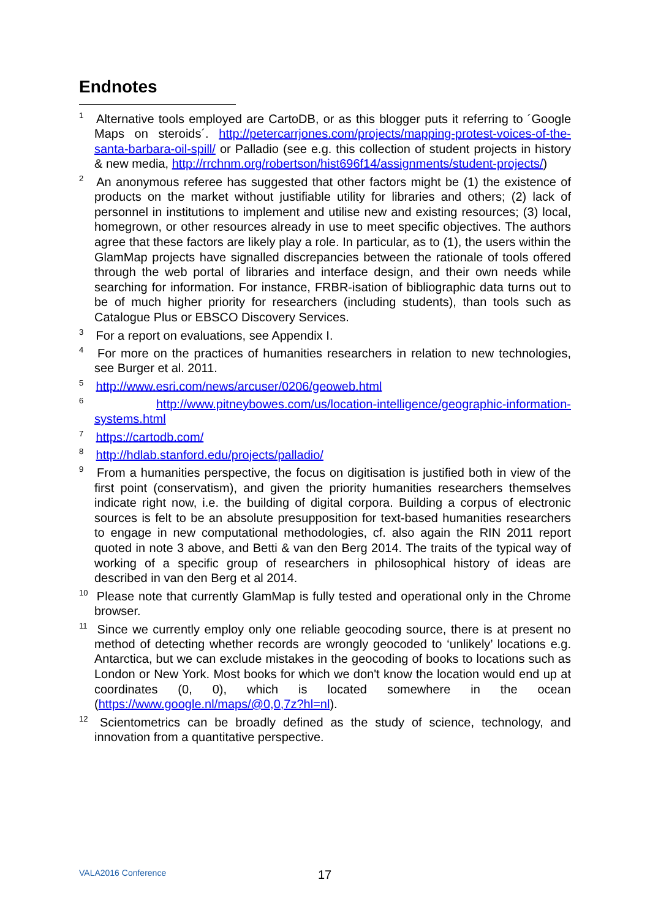Endnotes
<sup>1</sup> Alternative tools employed are CartoDB, or as this blogger puts it referring to ´Google Maps on steroids´. http://petercarrjones.com/projects/mapping-protest-voices-of-the-santa-barbara-oil-spill/ or Palladio (see e.g. this collection of student projects in history & new media, http://rrchnm.org/robertson/hist696f14/assignments/student-projects/)
<sup>2</sup> An anonymous referee has suggested that other factors might be (1) the existence of products on the market without justifiable utility for libraries and others; (2) lack of personnel in institutions to implement and utilise new and existing resources; (3) local, homegrown, or other resources already in use to meet specific objectives. The authors agree that these factors are likely play a role. In particular, as to (1), the users within the GlamMap projects have signalled discrepancies between the rationale of tools offered through the web portal of libraries and interface design, and their own needs while searching for information. For instance, FRBR-isation of bibliographic data turns out to be of much higher priority for researchers (including students), than tools such as Catalogue Plus or EBSCO Discovery Services.
<sup>3</sup> For a report on evaluations, see Appendix I.
<sup>4</sup> For more on the practices of humanities researchers in relation to new technologies, see Burger et al. 2011.
<sup>5</sup> http://www.esri.com/news/arcuser/0206/geoweb.html
<sup>6</sup> http://www.pitneybowes.com/us/location-intelligence/geographic-information-systems.html
<sup>7</sup> https://cartodb.com/
<sup>8</sup> http://hdlab.stanford.edu/projects/palladio/
<sup>9</sup> From a humanities perspective, the focus on digitisation is justified both in view of the first point (conservatism), and given the priority humanities researchers themselves indicate right now, i.e. the building of digital corpora. Building a corpus of electronic sources is felt to be an absolute presupposition for text-based humanities researchers to engage in new computational methodologies, cf. also again the RIN 2011 report quoted in note 3 above, and Betti & van den Berg 2014. The traits of the typical way of working of a specific group of researchers in philosophical history of ideas are described in van den Berg et al 2014.
<sup>10</sup> Please note that currently GlamMap is fully tested and operational only in the Chrome browser.
<sup>11</sup> Since we currently employ only one reliable geocoding source, there is at present no method of detecting whether records are wrongly geocoded to ‘unlikely’ locations e.g. Antarctica, but we can exclude mistakes in the geocoding of books to locations such as London or New York. Most books for which we don't know the location would end up at coordinates (0, 0), which is located somewhere in the ocean (https://www.google.nl/maps/@0,0,7z?hl=nl).
<sup>12</sup> Scientometrics can be broadly defined as the study of science, technology, and innovation from a quantitative perspective.
VALA2016 Conference 17